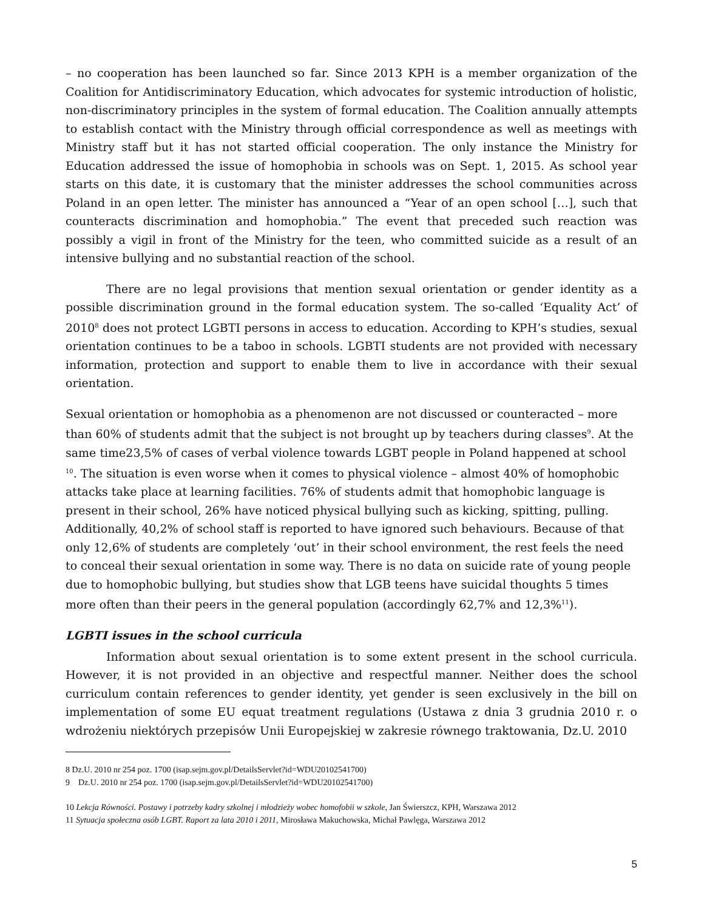– no cooperation has been launched so far. Since 2013 KPH is a member organization of the Coalition for Antidiscriminatory Education, which advocates for systemic introduction of holistic, non-discriminatory principles in the system of formal education. The Coalition annually attempts to establish contact with the Ministry through official correspondence as well as meetings with Ministry staff but it has not started official cooperation. The only instance the Ministry for Education addressed the issue of homophobia in schools was on Sept. 1, 2015. As school year starts on this date, it is customary that the minister addresses the school communities across Poland in an open letter. The minister has announced a “Year of an open school […], such that counteracts discrimination and homophobia.” The event that preceded such reaction was possibly a vigil in front of the Ministry for the teen, who committed suicide as a result of an intensive bullying and no substantial reaction of the school.
There are no legal provisions that mention sexual orientation or gender identity as a possible discrimination ground in the formal education system. The so-called ‘Equality Act’ of 2010<sup>8</sup> does not protect LGBTI persons in access to education. According to KPH’s studies, sexual orientation continues to be a taboo in schools. LGBTI students are not provided with necessary information, protection and support to enable them to live in accordance with their sexual orientation.
Sexual orientation or homophobia as a phenomenon are not discussed or counteracted – more than 60% of students admit that the subject is not brought up by teachers during classes<sup>9</sup>. At the same time23,5% of cases of verbal violence towards LGBT people in Poland happened at school <sup>10</sup>. The situation is even worse when it comes to physical violence – almost 40% of homophobic attacks take place at learning facilities. 76% of students admit that homophobic language is present in their school, 26% have noticed physical bullying such as kicking, spitting, pulling. Additionally, 40,2% of school staff is reported to have ignored such behaviours. Because of that only 12,6% of students are completely ‘out’ in their school environment, the rest feels the need to conceal their sexual orientation in some way. There is no data on suicide rate of young people due to homophobic bullying, but studies show that LGB teens have suicidal thoughts 5 times more often than their peers in the general population (accordingly 62,7% and 12,3%<sup>11</sup>).
LGBTI issues in the school curricula
Information about sexual orientation is to some extent present in the school curricula. However, it is not provided in an objective and respectful manner. Neither does the school curriculum contain references to gender identity, yet gender is seen exclusively in the bill on implementation of some EU equat treatment regulations (Ustawa z dnia 3 grudnia 2010 r. o wdrożeniu niektórych przepisów Unii Europejskiej w zakresie równego traktowania, Dz.U. 2010
8 Dz.U. 2010 nr 254 poz. 1700 (isap.sejm.gov.pl/DetailsServlet?id=WDU20102541700)
9 Dz.U. 2010 nr 254 poz. 1700 (isap.sejm.gov.pl/DetailsServlet?id=WDU20102541700)
10 Lekcja Równości. Postawy i potrzeby kadry szkolnej i młodzieży wobec homofobii w szkole, Jan Świerszcz, KPH, Warszawa 2012
11 Sytuacja społeczna osób LGBT. Raport za lata 2010 i 2011, Mirosława Makuchowska, Michał Pawlęga, Warszawa 2012
5